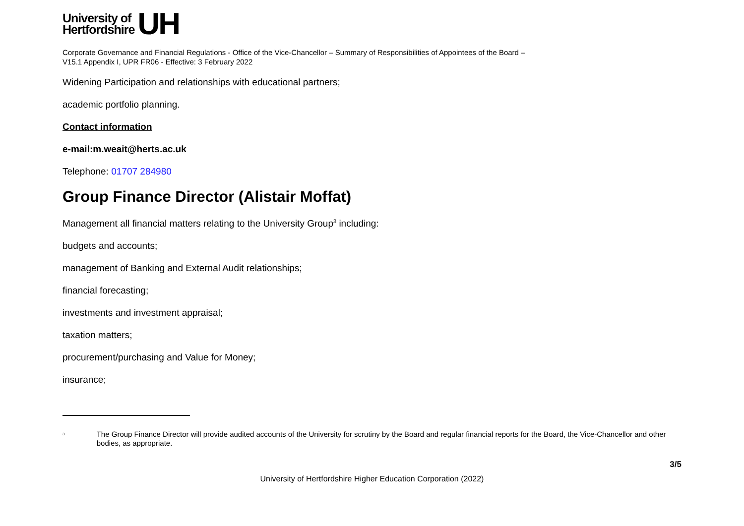University of
Hertfordshire
UH
Corporate Governance and Financial Regulations - Office of the Vice-Chancellor – Summary of Responsibilities of Appointees of the Board –
V15.1 Appendix I, UPR FR06 - Effective: 3 February 2022
Widening Participation and relationships with educational partners;
academic portfolio planning.
Contact information
e-mail:m.weait@herts.ac.uk
Telephone: 01707 284980
Group Finance Director (Alistair Moffat)
Management all financial matters relating to the University Group<sup>3</sup> including:
budgets and accounts;
management of Banking and External Audit relationships;
financial forecasting;
investments and investment appraisal;
taxation matters;
procurement/purchasing and Value for Money;
insurance;
<sup>3</sup> The Group Finance Director will provide audited accounts of the University for scrutiny by the Board and regular financial reports for the Board, the Vice-Chancellor and other bodies, as appropriate.
3/5
University of Hertfordshire Higher Education Corporation (2022)